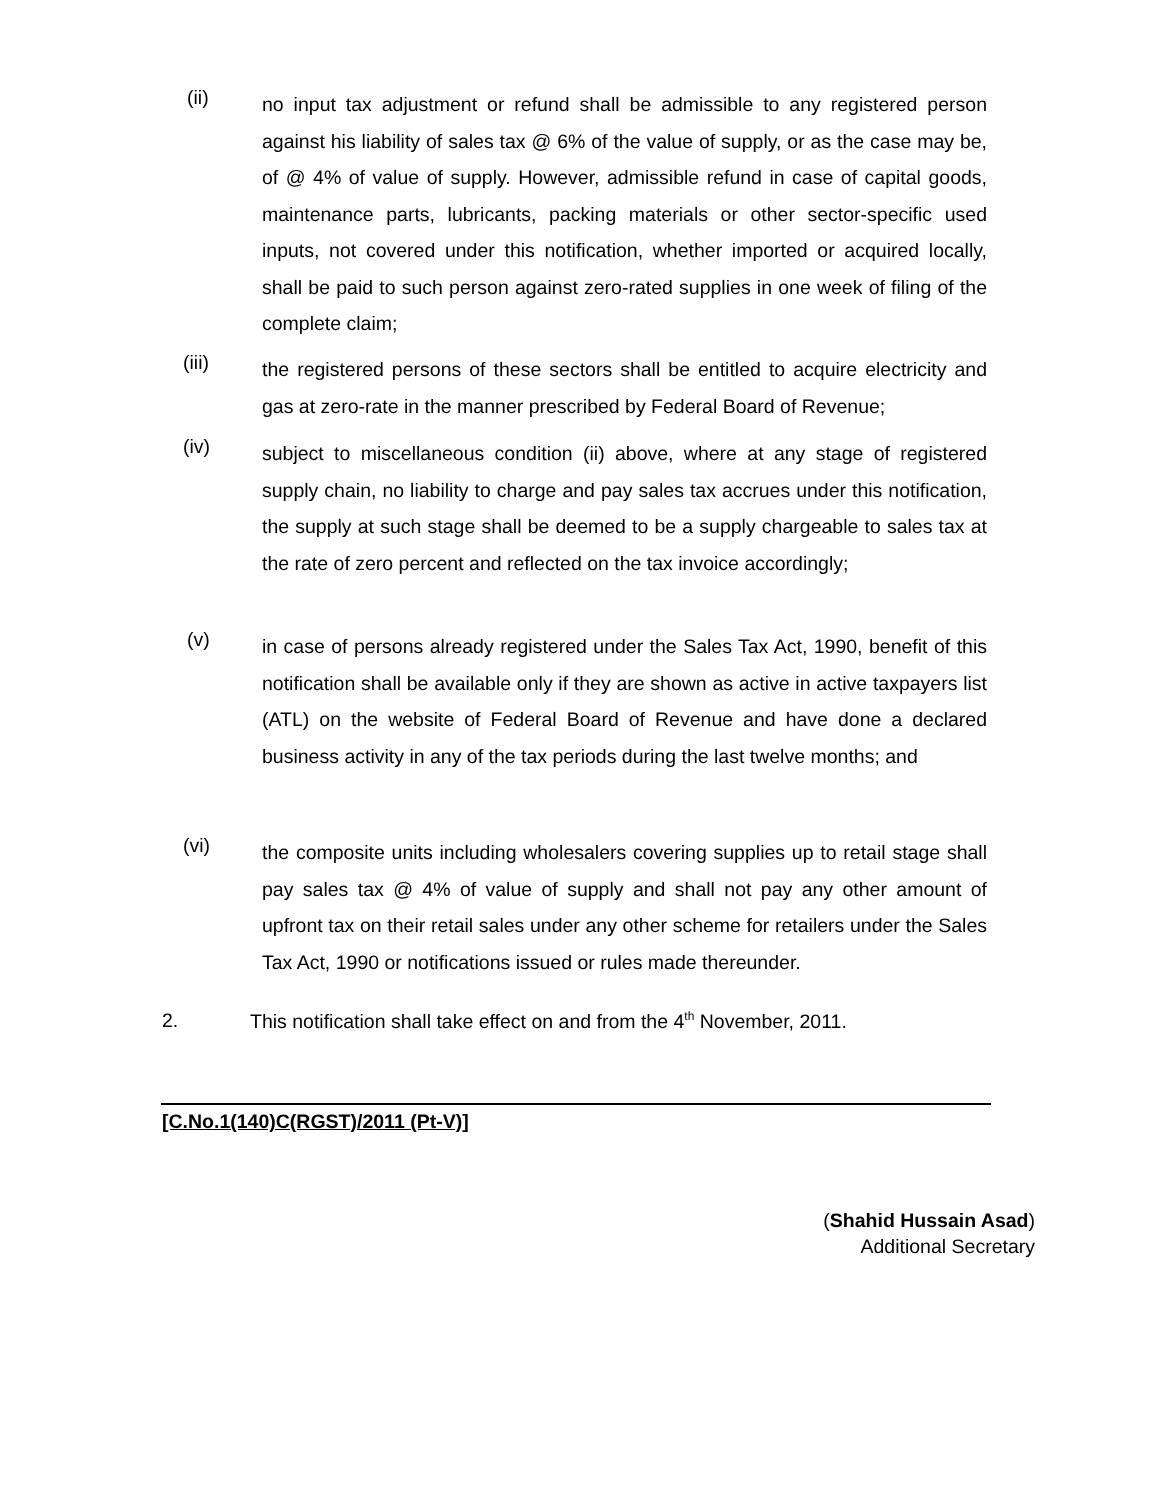(ii)
no input tax adjustment or refund shall be admissible to any registered person against his liability of sales tax @ 6% of the value of supply, or as the case may be, of @ 4% of value of supply. However, admissible refund in case of capital goods, maintenance parts, lubricants, packing materials or other sector-specific used inputs, not covered under this notification, whether imported or acquired locally, shall be paid to such person against zero-rated supplies in one week of filing of the complete claim;
(iii)
the registered persons of these sectors shall be entitled to acquire electricity and gas at zero-rate in the manner prescribed by Federal Board of Revenue;
(iv)
subject to miscellaneous condition (ii) above, where at any stage of registered supply chain, no liability to charge and pay sales tax accrues under this notification, the supply at such stage shall be deemed to be a supply chargeable to sales tax at the rate of zero percent and reflected on the tax invoice accordingly;
(v)
in case of persons already registered under the Sales Tax Act, 1990, benefit of this notification shall be available only if they are shown as active in active taxpayers list (ATL) on the website of Federal Board of Revenue and have done a declared business activity in any of the tax periods during the last twelve months; and
(vi)
the composite units including wholesalers covering supplies up to retail stage shall pay sales tax @ 4% of value of supply and shall not pay any other amount of upfront tax on their retail sales under any other scheme for retailers under the Sales Tax Act, 1990 or notifications issued or rules made thereunder.
2. This notification shall take effect on and from the 4<sup>th</sup> November, 2011.
[C.No.1(140)C(RGST)/2011 (Pt-V)]
(Shahid Hussain Asad)
Additional Secretary